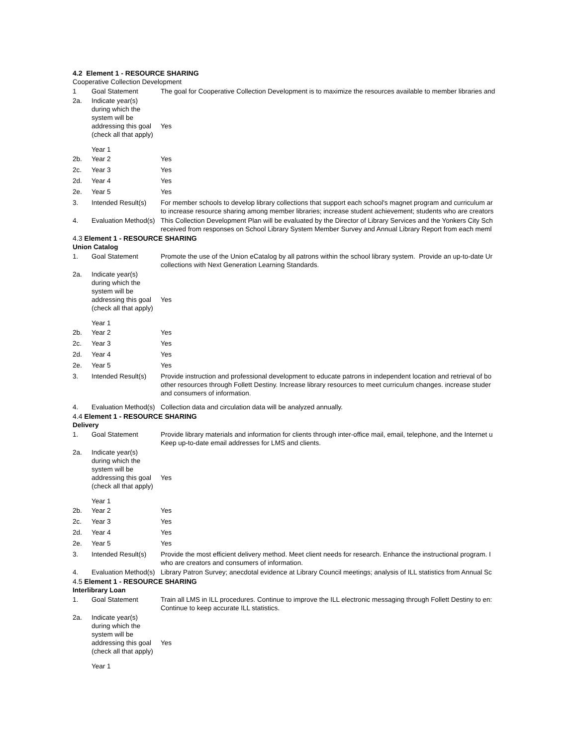4.2 Element 1 - RESOURCE SHARING
Cooperative Collection Development
| 1 | Goal Statement | The goal for Cooperative Collection Development is to maximize the resources available to member libraries and |
| 2a. | Indicate year(s) during which the system will be addressing this goal (check all that apply) | Yes |
| | Year 1 | |
| 2b. | Year 2 | Yes |
| 2c. | Year 3 | Yes |
| 2d. | Year 4 | Yes |
| 2e. | Year 5 | Yes |
| 3. | Intended Result(s) | For member schools to develop library collections that support each school's magnet program and curriculum ar to increase resource sharing among member libraries; increase student achievement; students who are creators |
| 4. | Evaluation Method(s) | This Collection Development Plan will be evaluated by the Director of Library Services and the Yonkers City Sch received from responses on School Library System Member Survey and Annual Library Report from each meml |
4.3 Element 1 - RESOURCE SHARING
Union Catalog
| 1. | Goal Statement | Promote the use of the Union eCatalog by all patrons within the school library system. Provide an up-to-date Ur collections with Next Generation Learning Standards. |
| 2a. | Indicate year(s) during which the system will be addressing this goal (check all that apply) | Yes |
| | Year 1 | |
| 2b. | Year 2 | Yes |
| 2c. | Year 3 | Yes |
| 2d. | Year 4 | Yes |
| 2e. | Year 5 | Yes |
| 3. | Intended Result(s) | Provide instruction and professional development to educate patrons in independent location and retrieval of bo other resources through Follett Destiny. Increase library resources to meet curriculum changes. increase studer and consumers of information. |
| 4. | Evaluation Method(s) | Collection data and circulation data will be analyzed annually. |
4.4 Element 1 - RESOURCE SHARING
Delivery
| 1. | Goal Statement | Provide library materials and information for clients through inter-office mail, email, telephone, and the Internet u Keep up-to-date email addresses for LMS and clients. |
| 2a. | Indicate year(s) during which the system will be addressing this goal (check all that apply) | Yes |
| | Year 1 | |
| 2b. | Year 2 | Yes |
| 2c. | Year 3 | Yes |
| 2d. | Year 4 | Yes |
| 2e. | Year 5 | Yes |
| 3. | Intended Result(s) | Provide the most efficient delivery method. Meet client needs for research. Enhance the instructional program. I who are creators and consumers of information. |
| 4. | Evaluation Method(s) | Library Patron Survey; anecdotal evidence at Library Council meetings; analysis of ILL statistics from Annual Sc |
4.5 Element 1 - RESOURCE SHARING
Interlibrary Loan
| 1. | Goal Statement | Train all LMS in ILL procedures. Continue to improve the ILL electronic messaging through Follett Destiny to en: Continue to keep accurate ILL statistics. |
| 2a. | Indicate year(s) during which the system will be addressing this goal (check all that apply) | Yes |
| | Year 1 | |